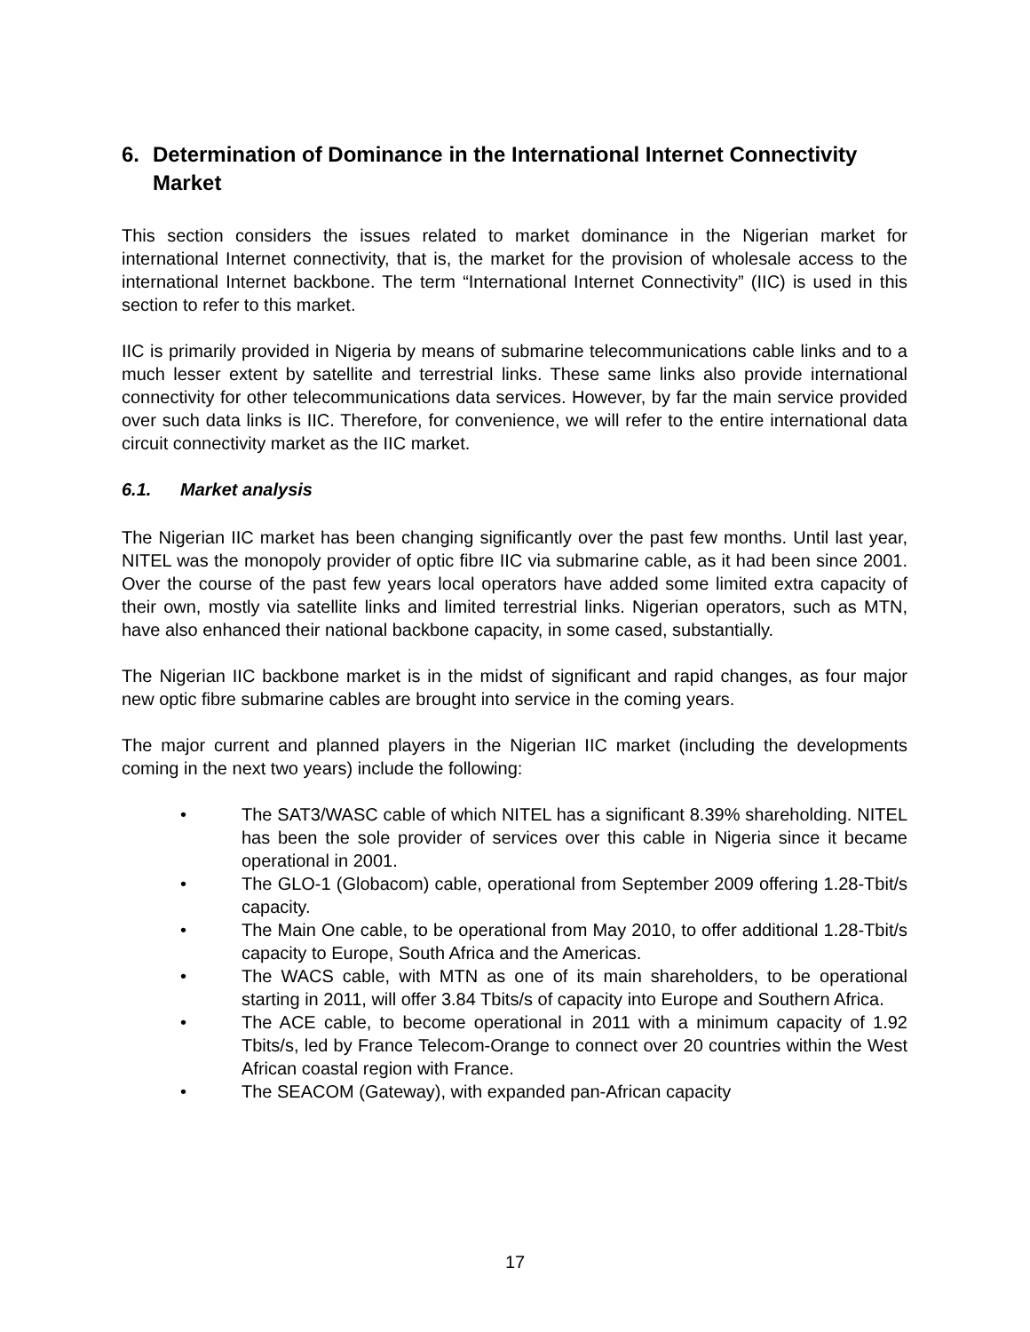6. Determination of Dominance in the International Internet Connectivity Market
This section considers the issues related to market dominance in the Nigerian market for international Internet connectivity, that is, the market for the provision of wholesale access to the international Internet backbone. The term “International Internet Connectivity” (IIC) is used in this section to refer to this market.
IIC is primarily provided in Nigeria by means of submarine telecommunications cable links and to a much lesser extent by satellite and terrestrial links. These same links also provide international connectivity for other telecommunications data services. However, by far the main service provided over such data links is IIC. Therefore, for convenience, we will refer to the entire international data circuit connectivity market as the IIC market.
6.1. Market analysis
The Nigerian IIC market has been changing significantly over the past few months. Until last year, NITEL was the monopoly provider of optic fibre IIC via submarine cable, as it had been since 2001. Over the course of the past few years local operators have added some limited extra capacity of their own, mostly via satellite links and limited terrestrial links. Nigerian operators, such as MTN, have also enhanced their national backbone capacity, in some cased, substantially.
The Nigerian IIC backbone market is in the midst of significant and rapid changes, as four major new optic fibre submarine cables are brought into service in the coming years.
The major current and planned players in the Nigerian IIC market (including the developments coming in the next two years) include the following:
• The SAT3/WASC cable of which NITEL has a significant 8.39% shareholding. NITEL has been the sole provider of services over this cable in Nigeria since it became operational in 2001.
• The GLO-1 (Globacom) cable, operational from September 2009 offering 1.28-Tbit/s capacity.
• The Main One cable, to be operational from May 2010, to offer additional 1.28-Tbit/s capacity to Europe, South Africa and the Americas.
• The WACS cable, with MTN as one of its main shareholders, to be operational starting in 2011, will offer 3.84 Tbits/s of capacity into Europe and Southern Africa.
• The ACE cable, to become operational in 2011 with a minimum capacity of 1.92 Tbits/s, led by France Telecom-Orange to connect over 20 countries within the West African coastal region with France.
• The SEACOM (Gateway), with expanded pan-African capacity
17